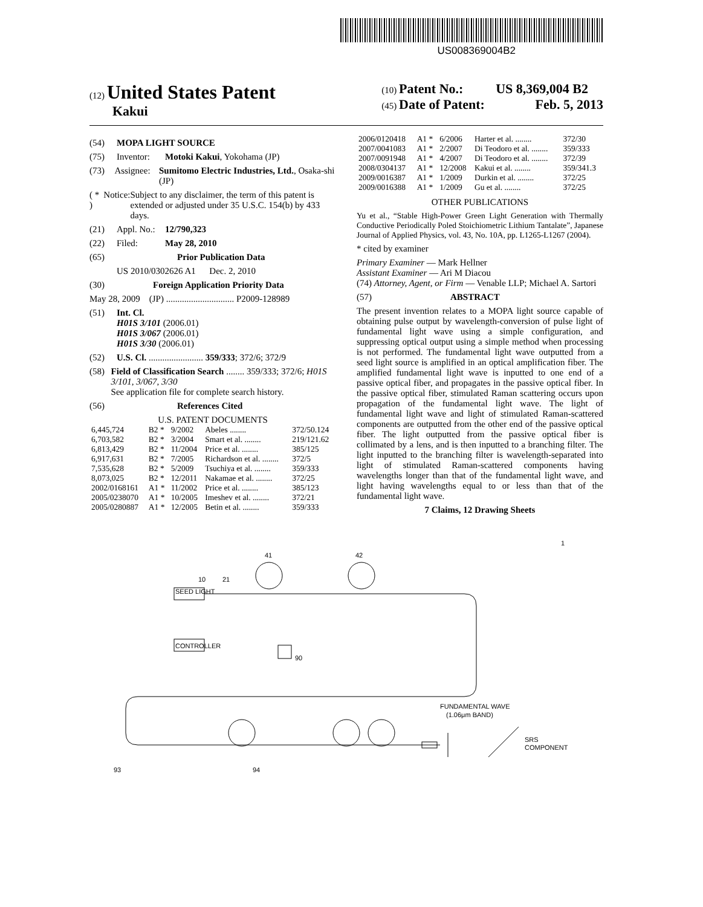US008369004B2
(12) United States Patent
Kakui
(10) Patent No.: US 8,369,004 B2
(45) Date of Patent: Feb. 5, 2013
(54) MOPA LIGHT SOURCE
(75) Inventor: Motoki Kakui, Yokohama (JP)
(73) Assignee: Sumitomo Electric Industries, Ltd., Osaka-shi (JP)
( * ) Notice: Subject to any disclaimer, the term of this patent is extended or adjusted under 35 U.S.C. 154(b) by 433 days.
(21) Appl. No.: 12/790,323
(22) Filed: May 28, 2010
(65) Prior Publication Data
US 2010/0302626 A1 Dec. 2, 2010
(30) Foreign Application Priority Data
May 28, 2009 (JP) .............................. P2009-128989
(51) Int. Cl.
H01S 3/101 (2006.01)
H01S 3/067 (2006.01)
H01S 3/30 (2006.01)
(52) U.S. Cl. ........................ 359/333; 372/6; 372/9
(58) Field of Classification Search ........ 359/333; 372/6; H01S 3/101, 3/067, 3/30
See application file for complete search history.
(56) References Cited
U.S. PATENT DOCUMENTS
| 6,445,724 | B2 * | 9/2002 | Abeles ........ | 372/50.124 |
| 6,703,582 | B2 * | 3/2004 | Smart et al. ........ | 219/121.62 |
| 6,813,429 | B2 * | 11/2004 | Price et al. ........ | 385/125 |
| 6,917,631 | B2 * | 7/2005 | Richardson et al. ........ | 372/5 |
| 7,535,628 | B2 * | 5/2009 | Tsuchiya et al. ........ | 359/333 |
| 8,073,025 | B2 * | 12/2011 | Nakamae et al. ........ | 372/25 |
| 2002/0168161 | A1 * | 11/2002 | Price et al. ........ | 385/123 |
| 2005/0238070 | A1 * | 10/2005 | Imeshev et al. ........ | 372/21 |
| 2005/0280887 | A1 * | 12/2005 | Betin et al. ........ | 359/333 |
| 2006/0120418 | A1 * | 6/2006 | Harter et al. ........ | 372/30 |
| 2007/0041083 | A1 * | 2/2007 | Di Teodoro et al. ........ | 359/333 |
| 2007/0091948 | A1 * | 4/2007 | Di Teodoro et al. ........ | 372/39 |
| 2008/0304137 | A1 * | 12/2008 | Kakui et al. ........ | 359/341.3 |
| 2009/0016387 | A1 * | 1/2009 | Durkin et al. ........ | 372/25 |
| 2009/0016388 | A1 * | 1/2009 | Gu et al. ........ | 372/25 |
OTHER PUBLICATIONS
Yu et al., “Stable High-Power Green Light Generation with Thermally Conductive Periodically Poled Stoichiometric Lithium Tantalate”, Japanese Journal of Applied Physics, vol. 43, No. 10A, pp. L1265-L1267 (2004).
* cited by examiner
Primary Examiner — Mark Hellner
Assistant Examiner — Ari M Diacou
(74) Attorney, Agent, or Firm — Venable LLP; Michael A. Sartori
(57) ABSTRACT
The present invention relates to a MOPA light source capable of obtaining pulse output by wavelength-conversion of pulse light of fundamental light wave using a simple configuration, and suppressing optical output using a simple method when processing is not performed. The fundamental light wave outputted from a seed light source is amplified in an optical amplification fiber. The amplified fundamental light wave is inputted to one end of a passive optical fiber, and propagates in the passive optical fiber. In the passive optical fiber, stimulated Raman scattering occurs upon propagation of the fundamental light wave. The light of fundamental light wave and light of stimulated Raman-scattered components are outputted from the other end of the passive optical fiber. The light outputted from the passive optical fiber is collimated by a lens, and is then inputted to a branching filter. The light inputted to the branching filter is wavelength-separated into light of stimulated Raman-scattered components having wavelengths longer than that of the fundamental light wave, and light having wavelengths equal to or less than that of the fundamental light wave.
7 Claims, 12 Drawing Sheets
SEED LIGHT
CONTROLLER
10
21
41
42
90
FUNDAMENTAL WAVE
(1.06μm BAND)
SRS
COMPONENT
93
94
1